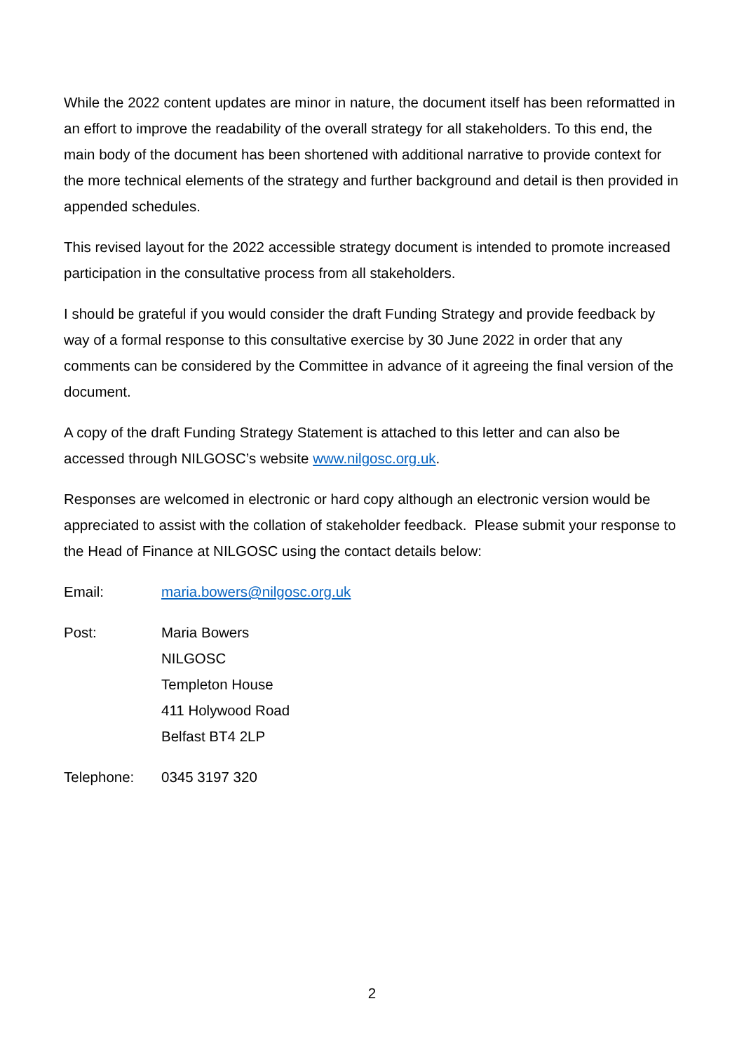While the 2022 content updates are minor in nature, the document itself has been reformatted in an effort to improve the readability of the overall strategy for all stakeholders. To this end, the main body of the document has been shortened with additional narrative to provide context for the more technical elements of the strategy and further background and detail is then provided in appended schedules.
This revised layout for the 2022 accessible strategy document is intended to promote increased participation in the consultative process from all stakeholders.
I should be grateful if you would consider the draft Funding Strategy and provide feedback by way of a formal response to this consultative exercise by 30 June 2022 in order that any comments can be considered by the Committee in advance of it agreeing the final version of the document.
A copy of the draft Funding Strategy Statement is attached to this letter and can also be accessed through NILGOSC’s website www.nilgosc.org.uk.
Responses are welcomed in electronic or hard copy although an electronic version would be appreciated to assist with the collation of stakeholder feedback. Please submit your response to the Head of Finance at NILGOSC using the contact details below:
Email: maria.bowers@nilgosc.org.uk
Post: Maria Bowers
NILGOSC
Templeton House
411 Holywood Road
Belfast BT4 2LP
Telephone: 0345 3197 320
2